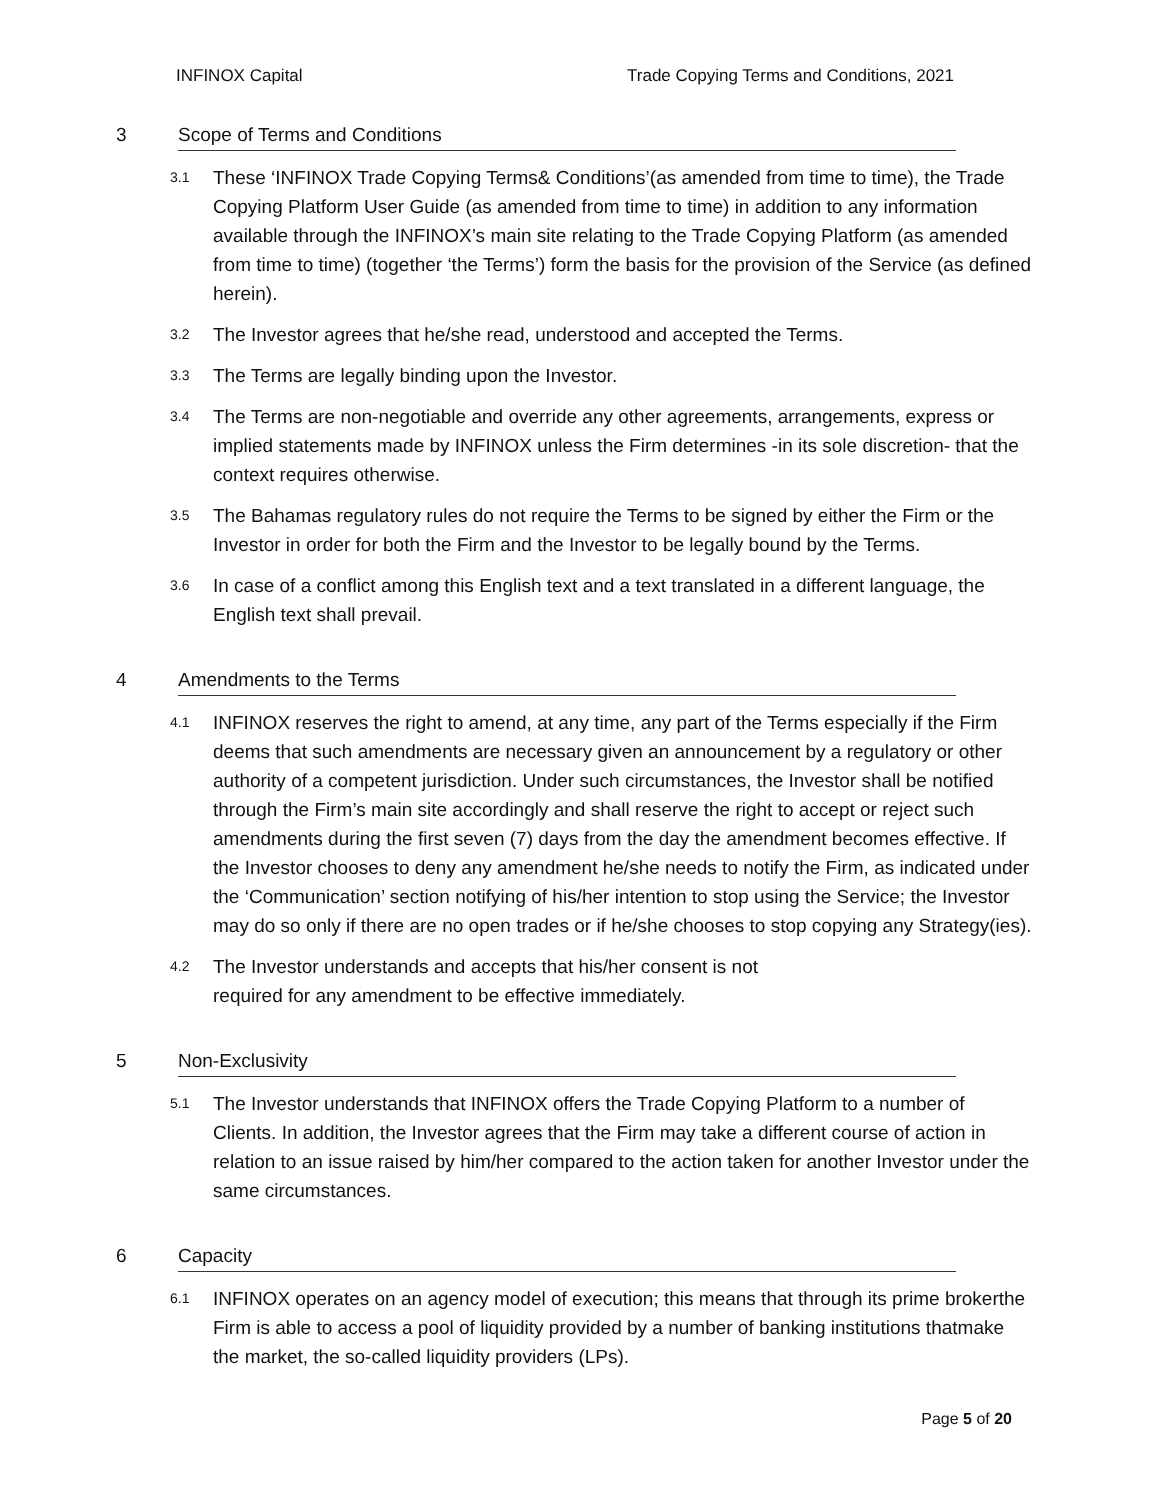INFINOX Capital Trade Copying Terms and Conditions, 2021
3 Scope of Terms and Conditions
3.1 These ‘INFINOX Trade Copying Terms& Conditions’(as amended from time to time), the Trade Copying Platform User Guide (as amended from time to time) in addition to any information available through the INFINOX’s main site relating to the Trade Copying Platform (as amended from time to time) (together ‘the Terms’) form the basis for the provision of the Service (as defined herein).
3.2 The Investor agrees that he/she read, understood and accepted the Terms.
3.3 The Terms are legally binding upon the Investor.
3.4 The Terms are non-negotiable and override any other agreements, arrangements, express or implied statements made by INFINOX unless the Firm determines -in its sole discretion- that the context requires otherwise.
3.5 The Bahamas regulatory rules do not require the Terms to be signed by either the Firm or the Investor in order for both the Firm and the Investor to be legally bound by the Terms.
3.6 In case of a conflict among this English text and a text translated in a different language, the English text shall prevail.
4 Amendments to the Terms
4.1 INFINOX reserves the right to amend, at any time, any part of the Terms especially if the Firm deems that such amendments are necessary given an announcement by a regulatory or other authority of a competent jurisdiction. Under such circumstances, the Investor shall be notified through the Firm’s main site accordingly and shall reserve the right to accept or reject such amendments during the first seven (7) days from the day the amendment becomes effective. If the Investor chooses to deny any amendment he/she needs to notify the Firm, as indicated under the ‘Communication’ section notifying of his/her intention to stop using the Service; the Investor may do so only if there are no open trades or if he/she chooses to stop copying any Strategy(ies).
4.2 The Investor understands and accepts that his/her consent is not
required for any amendment to be effective immediately.
5 Non-Exclusivity
5.1 The Investor understands that INFINOX offers the Trade Copying Platform to a number of Clients. In addition, the Investor agrees that the Firm may take a different course of action in relation to an issue raised by him/her compared to the action taken for another Investor under the same circumstances.
6 Capacity
6.1 INFINOX operates on an agency model of execution; this means that through its prime brokerthe Firm is able to access a pool of liquidity provided by a number of banking institutions thatmake the market, the so-called liquidity providers (LPs).
Page 5 of 20